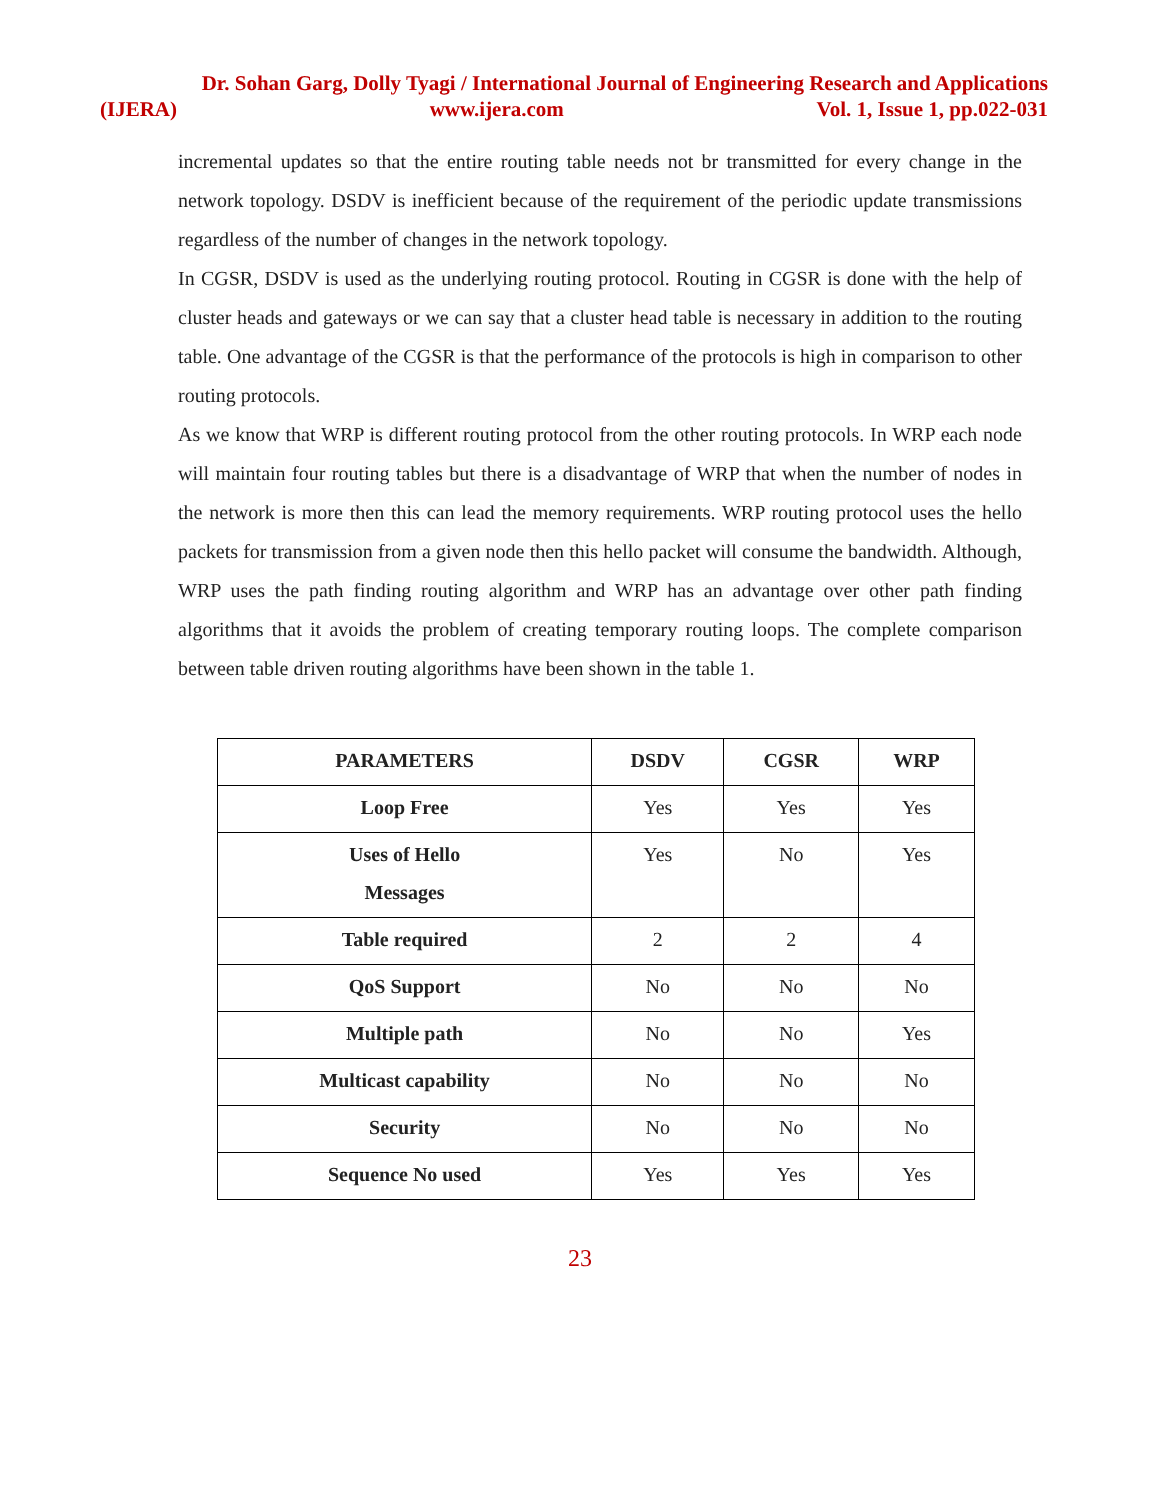Dr. Sohan Garg, Dolly Tyagi / International Journal of Engineering Research and Applications
(IJERA) www.ijera.com Vol. 1, Issue 1, pp.022-031
incremental updates so that the entire routing table needs not br transmitted for every change in the network topology. DSDV is inefficient because of the requirement of the periodic update transmissions regardless of the number of changes in the network topology.
In CGSR, DSDV is used as the underlying routing protocol. Routing in CGSR is done with the help of cluster heads and gateways or we can say that a cluster head table is necessary in addition to the routing table. One advantage of the CGSR is that the performance of the protocols is high in comparison to other routing protocols.
As we know that WRP is different routing protocol from the other routing protocols. In WRP each node will maintain four routing tables but there is a disadvantage of WRP that when the number of nodes in the network is more then this can lead the memory requirements. WRP routing protocol uses the hello packets for transmission from a given node then this hello packet will consume the bandwidth. Although, WRP uses the path finding routing algorithm and WRP has an advantage over other path finding algorithms that it avoids the problem of creating temporary routing loops. The complete comparison between table driven routing algorithms have been shown in the table 1.
| PARAMETERS | DSDV | CGSR | WRP |
| --- | --- | --- | --- |
| Loop Free | Yes | Yes | Yes |
| Uses of Hello Messages | Yes | No | Yes |
| Table required | 2 | 2 | 4 |
| QoS Support | No | No | No |
| Multiple path | No | No | Yes |
| Multicast capability | No | No | No |
| Security | No | No | No |
| Sequence No used | Yes | Yes | Yes |
23